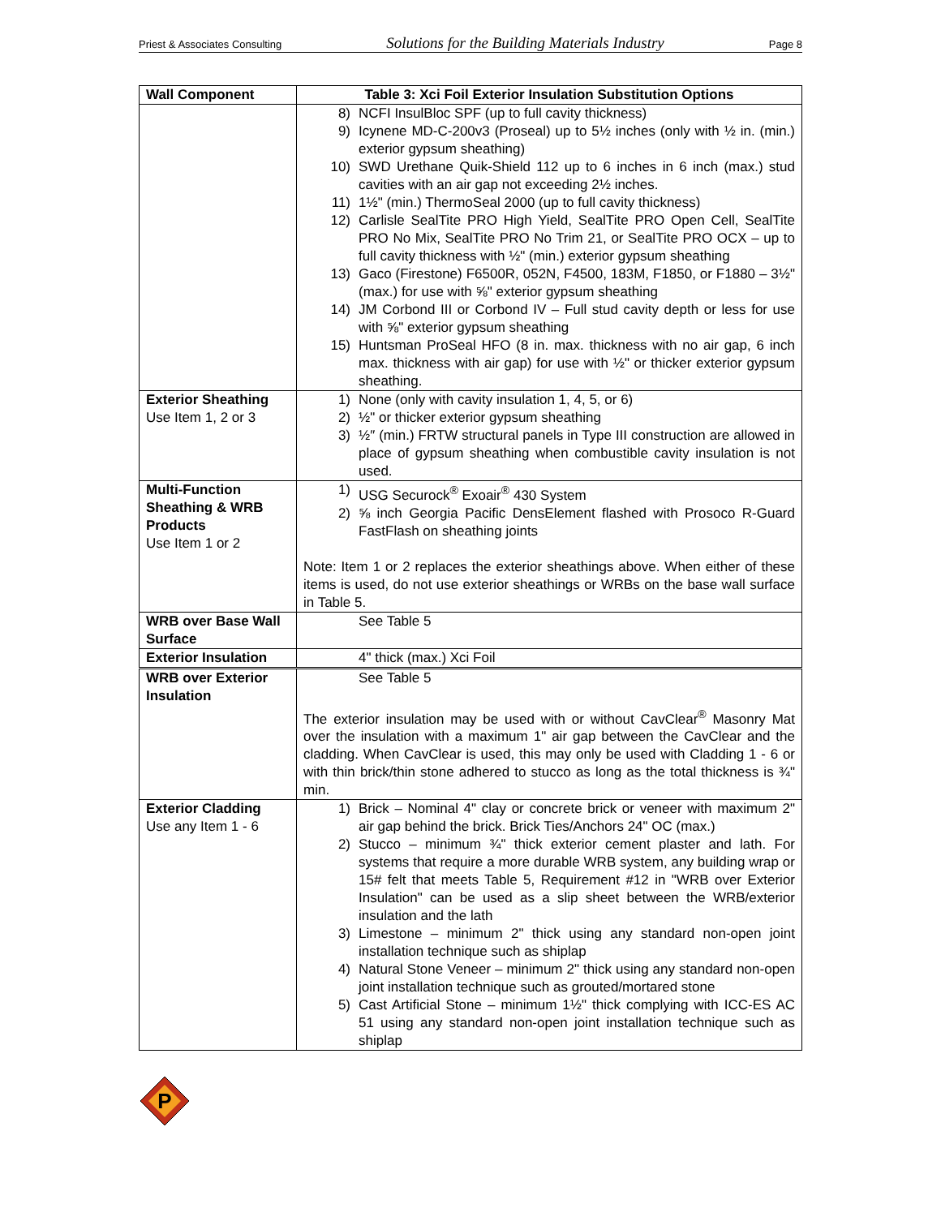Priest & Associates Consulting Solutions for the Building Materials Industry Page 8
| Wall Component | Table 3: Xci Foil Exterior Insulation Substitution Options |
| --- | --- |
| | 8) NCFI InsulBloc SPF (up to full cavity thickness) 9) Icynene MD-C-200v3 (Proseal) up to 5½ inches (only with ½ in. (min.) exterior gypsum sheathing) 10) SWD Urethane Quik-Shield 112 up to 6 inches in 6 inch (max.) stud cavities with an air gap not exceeding 2½ inches. 11) 1½" (min.) ThermoSeal 2000 (up to full cavity thickness) 12) Carlisle SealTite PRO High Yield, SealTite PRO Open Cell, SealTite PRO No Mix, SealTite PRO No Trim 21, or SealTite PRO OCX – up to full cavity thickness with ½" (min.) exterior gypsum sheathing 13) Gaco (Firestone) F6500R, 052N, F4500, 183M, F1850, or F1880 – 3½" (max.) for use with ⅝" exterior gypsum sheathing 14) JM Corbond III or Corbond IV – Full stud cavity depth or less for use with ⅝" exterior gypsum sheathing 15) Huntsman ProSeal HFO (8 in. max. thickness with no air gap, 6 inch max. thickness with air gap) for use with ½" or thicker exterior gypsum sheathing. |
| Exterior Sheathing Use Item 1, 2 or 3 | 1) None (only with cavity insulation 1, 4, 5, or 6) 2) ½" or thicker exterior gypsum sheathing 3) ½″ (min.) FRTW structural panels in Type III construction are allowed in place of gypsum sheathing when combustible cavity insulation is not used. |
| Multi-Function Sheathing & WRB Products Use Item 1 or 2 | 1) USG Securock<sup>®</sup> Exoair<sup>®</sup> 430 System 2) ⅝ inch Georgia Pacific DensElement flashed with Prosoco R-Guard FastFlash on sheathing joints Note: Item 1 or 2 replaces the exterior sheathings above. When either of these items is used, do not use exterior sheathings or WRBs on the base wall surface in Table 5. |
| WRB over Base Wall Surface | See Table 5 |
| Exterior Insulation | 4" thick (max.) Xci Foil |
| WRB over Exterior Insulation | See Table 5 The exterior insulation may be used with or without CavClear<sup>®</sup> Masonry Mat over the insulation with a maximum 1" air gap between the CavClear and the cladding. When CavClear is used, this may only be used with Cladding 1 - 6 or with thin brick/thin stone adhered to stucco as long as the total thickness is ¾" min. |
| Exterior Cladding Use any Item 1 - 6 | 1) Brick – Nominal 4" clay or concrete brick or veneer with maximum 2" air gap behind the brick. Brick Ties/Anchors 24" OC (max.) 2) Stucco – minimum ¾" thick exterior cement plaster and lath. For systems that require a more durable WRB system, any building wrap or 15# felt that meets Table 5, Requirement #12 in "WRB over Exterior Insulation" can be used as a slip sheet between the WRB/exterior insulation and the lath 3) Limestone – minimum 2" thick using any standard non-open joint installation technique such as shiplap 4) Natural Stone Veneer – minimum 2" thick using any standard non-open joint installation technique such as grouted/mortared stone 5) Cast Artificial Stone – minimum 1½" thick complying with ICC-ES AC 51 using any standard non-open joint installation technique such as shiplap |
P